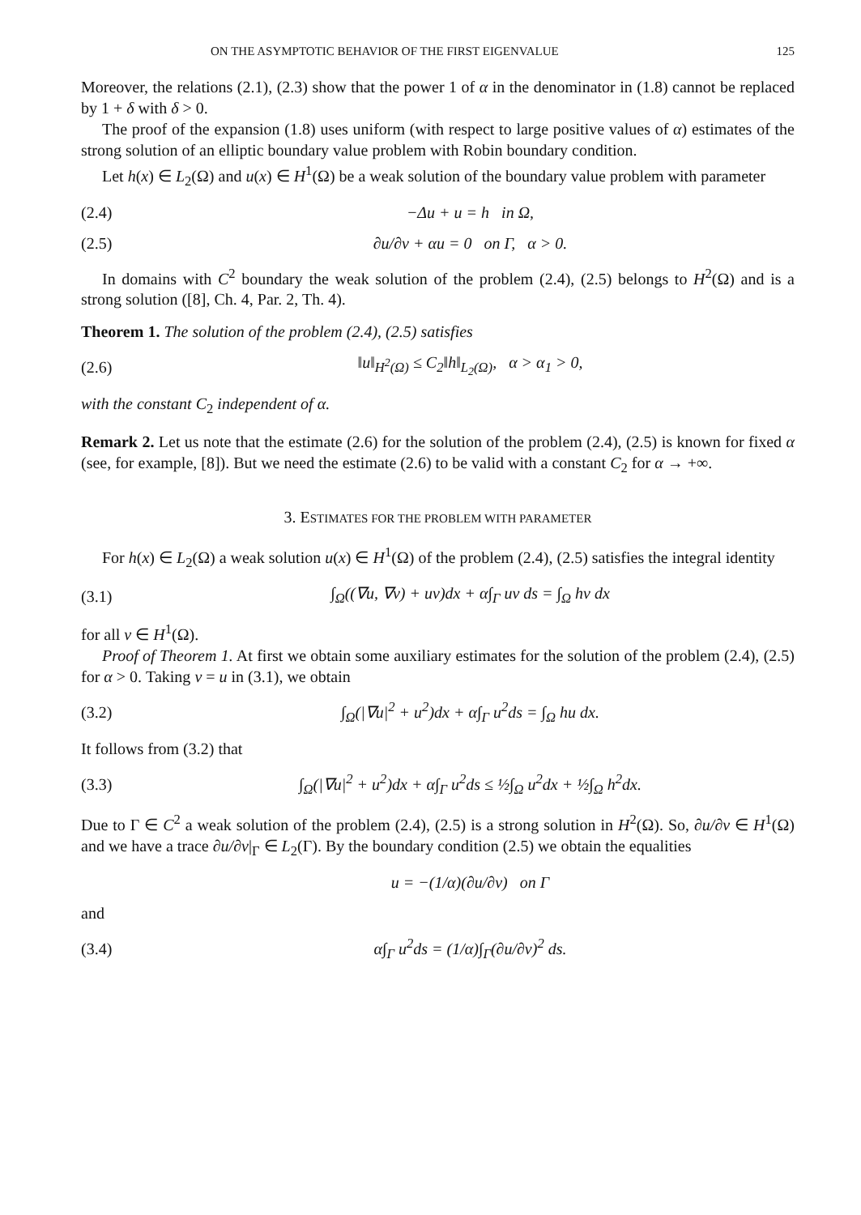ON THE ASYMPTOTIC BEHAVIOR OF THE FIRST EIGENVALUE 125
Moreover, the relations (2.1), (2.3) show that the power 1 of α in the denominator in (1.8) cannot be replaced by 1 + δ with δ > 0.
The proof of the expansion (1.8) uses uniform (with respect to large positive values of α) estimates of the strong solution of an elliptic boundary value problem with Robin boundary condition.
Let h(x) ∈ L<sub>2</sub>(Ω) and u(x) ∈ H<sup>1</sup>(Ω) be a weak solution of the boundary value problem with parameter
(2.4) −Δu + u = h in Ω,
(2.5) ∂u/∂ν + αu = 0 on Γ, α > 0.
In domains with C<sup>2</sup> boundary the weak solution of the problem (2.4), (2.5) belongs to H<sup>2</sup>(Ω) and is a strong solution ([8], Ch. 4, Par. 2, Th. 4).
Theorem 1. The solution of the problem (2.4), (2.5) satisfies
(2.6) ‖u‖<sub>H<sup>2</sup>(Ω)</sub> ≤ C<sub>2</sub>‖h‖<sub>L<sub>2</sub>(Ω)</sub>, α > α<sub>1</sub> > 0,
with the constant C<sub>2</sub> independent of α.
Remark 2. Let us note that the estimate (2.6) for the solution of the problem (2.4), (2.5) is known for fixed α (see, for example, [8]). But we need the estimate (2.6) to be valid with a constant C<sub>2</sub> for α → +∞.
3. ESTIMATES FOR THE PROBLEM WITH PARAMETER
For h(x) ∈ L<sub>2</sub>(Ω) a weak solution u(x) ∈ H<sup>1</sup>(Ω) of the problem (2.4), (2.5) satisfies the integral identity
(3.1) ∫<sub>Ω</sub>((∇u, ∇v) + uv)dx + α∫<sub>Γ</sub> uv ds = ∫<sub>Ω</sub> hv dx
for all v ∈ H<sup>1</sup>(Ω).
Proof of Theorem 1. At first we obtain some auxiliary estimates for the solution of the problem (2.4), (2.5) for α > 0. Taking v = u in (3.1), we obtain
(3.2) ∫<sub>Ω</sub>(|∇u|<sup>2</sup> + u<sup>2</sup>)dx + α∫<sub>Γ</sub> u<sup>2</sup>ds = ∫<sub>Ω</sub> hu dx.
It follows from (3.2) that
(3.3) ∫<sub>Ω</sub>(|∇u|<sup>2</sup> + u<sup>2</sup>)dx + α∫<sub>Γ</sub> u<sup>2</sup>ds ≤ ½∫<sub>Ω</sub> u<sup>2</sup>dx + ½∫<sub>Ω</sub> h<sup>2</sup>dx.
Due to Γ ∈ C<sup>2</sup> a weak solution of the problem (2.4), (2.5) is a strong solution in H<sup>2</sup>(Ω). So, ∂u/∂ν ∈ H<sup>1</sup>(Ω) and we have a trace ∂u/∂ν|<sub>Γ</sub> ∈ L<sub>2</sub>(Γ). By the boundary condition (2.5) we obtain the equalities
u = −(1/α)(∂u/∂ν) on Γ
and
(3.4) α∫<sub>Γ</sub> u<sup>2</sup>ds = (1/α)∫<sub>Γ</sub>(∂u/∂ν)<sup>2</sup> ds.